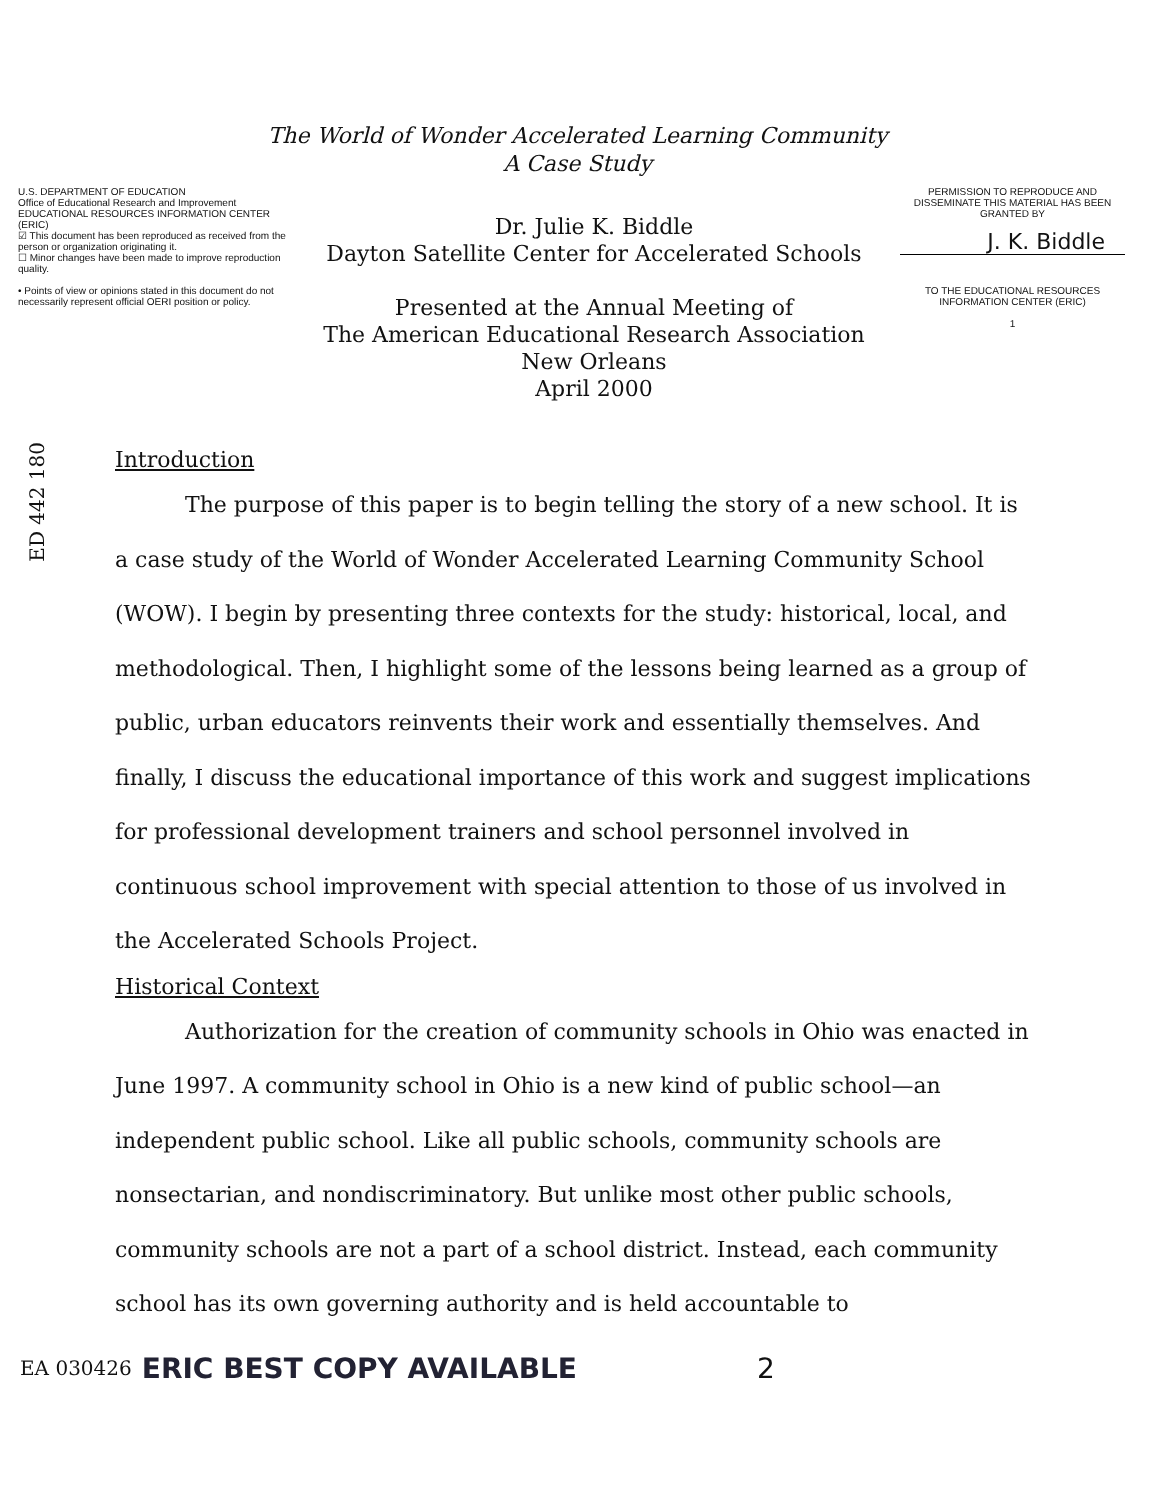The World of Wonder Accelerated Learning Community
A Case Study
U.S. DEPARTMENT OF EDUCATION
Office of Educational Research and Improvement
EDUCATIONAL RESOURCES INFORMATION CENTER (ERIC)
☑ This document has been reproduced as received from the person or organization originating it.
☐ Minor changes have been made to improve reproduction quality.
• Points of view or opinions stated in this document do not necessarily represent official OERI position or policy.
Dr. Julie K. Biddle
Dayton Satellite Center for Accelerated Schools
Presented at the Annual Meeting of
The American Educational Research Association
New Orleans
April 2000
PERMISSION TO REPRODUCE AND DISSEMINATE THIS MATERIAL HAS BEEN GRANTED BY
J. K. Biddle
TO THE EDUCATIONAL RESOURCES INFORMATION CENTER (ERIC)
1
ED 442 180
Introduction
The purpose of this paper is to begin telling the story of a new school. It is a case study of the World of Wonder Accelerated Learning Community School (WOW). I begin by presenting three contexts for the study: historical, local, and methodological. Then, I highlight some of the lessons being learned as a group of public, urban educators reinvents their work and essentially themselves. And finally, I discuss the educational importance of this work and suggest implications for professional development trainers and school personnel involved in continuous school improvement with special attention to those of us involved in the Accelerated Schools Project.
Historical Context
Authorization for the creation of community schools in Ohio was enacted in June 1997. A community school in Ohio is a new kind of public school—an independent public school. Like all public schools, community schools are nonsectarian, and nondiscriminatory. But unlike most other public schools, community schools are not a part of a school district. Instead, each community school has its own governing authority and is held accountable to
EA 030426 ERIC BEST COPY AVAILABLE 2